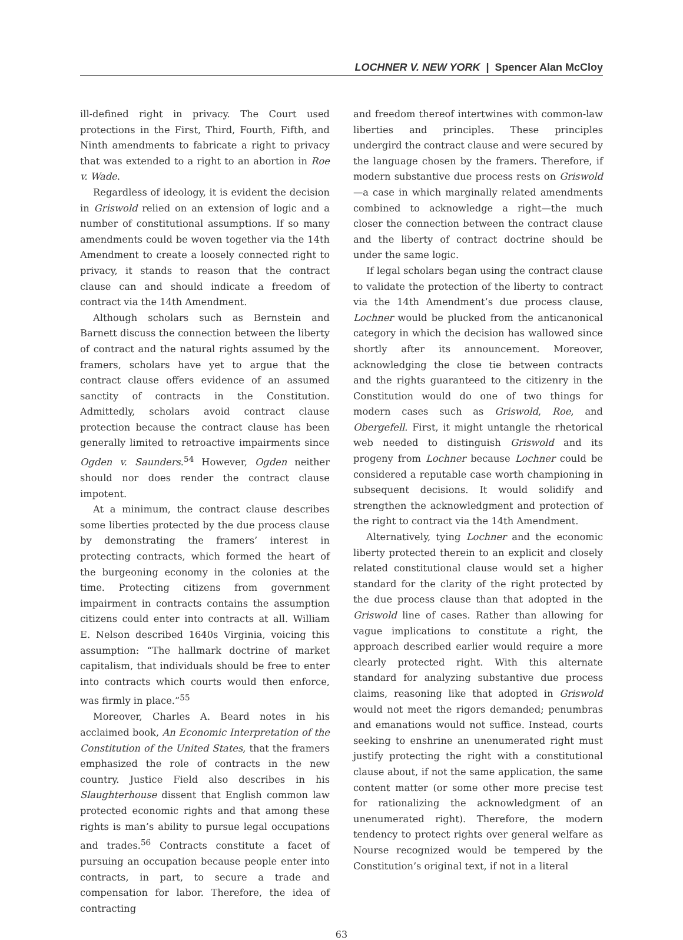LOCHNER V. NEW YORK | Spencer Alan McCloy
ill-defined right in privacy. The Court used protections in the First, Third, Fourth, Fifth, and Ninth amendments to fabricate a right to privacy that was extended to a right to an abortion in Roe v. Wade.
Regardless of ideology, it is evident the decision in Griswold relied on an extension of logic and a number of constitutional assumptions. If so many amendments could be woven together via the 14th Amendment to create a loosely connected right to privacy, it stands to reason that the contract clause can and should indicate a freedom of contract via the 14th Amendment.
Although scholars such as Bernstein and Barnett discuss the connection between the liberty of contract and the natural rights assumed by the framers, scholars have yet to argue that the contract clause offers evidence of an assumed sanctity of contracts in the Constitution. Admittedly, scholars avoid contract clause protection because the contract clause has been generally limited to retroactive impairments since Ogden v. Saunders.<sup>54</sup> However, Ogden neither should nor does render the contract clause impotent.
At a minimum, the contract clause describes some liberties protected by the due process clause by demonstrating the framers’ interest in protecting contracts, which formed the heart of the burgeoning economy in the colonies at the time. Protecting citizens from government impairment in contracts contains the assumption citizens could enter into contracts at all. William E. Nelson described 1640s Virginia, voicing this assumption: “The hallmark doctrine of market capitalism, that individuals should be free to enter into contracts which courts would then enforce, was firmly in place.”<sup>55</sup>
Moreover, Charles A. Beard notes in his acclaimed book, An Economic Interpretation of the Constitution of the United States, that the framers emphasized the role of contracts in the new country. Justice Field also describes in his Slaughterhouse dissent that English common law protected economic rights and that among these rights is man’s ability to pursue legal occupations and trades.<sup>56</sup> Contracts constitute a facet of pursuing an occupation because people enter into contracts, in part, to secure a trade and compensation for labor. Therefore, the idea of contracting
and freedom thereof intertwines with common-law liberties and principles. These principles undergird the contract clause and were secured by the language chosen by the framers. Therefore, if modern substantive due process rests on Griswold—a case in which marginally related amendments combined to acknowledge a right—the much closer the connection between the contract clause and the liberty of contract doctrine should be under the same logic.
If legal scholars began using the contract clause to validate the protection of the liberty to contract via the 14th Amendment’s due process clause, Lochner would be plucked from the anticanonical category in which the decision has wallowed since shortly after its announcement. Moreover, acknowledging the close tie between contracts and the rights guaranteed to the citizenry in the Constitution would do one of two things for modern cases such as Griswold, Roe, and Obergefell. First, it might untangle the rhetorical web needed to distinguish Griswold and its progeny from Lochner because Lochner could be considered a reputable case worth championing in subsequent decisions. It would solidify and strengthen the acknowledgment and protection of the right to contract via the 14th Amendment.
Alternatively, tying Lochner and the economic liberty protected therein to an explicit and closely related constitutional clause would set a higher standard for the clarity of the right protected by the due process clause than that adopted in the Griswold line of cases. Rather than allowing for vague implications to constitute a right, the approach described earlier would require a more clearly protected right. With this alternate standard for analyzing substantive due process claims, reasoning like that adopted in Griswold would not meet the rigors demanded; penumbras and emanations would not suffice. Instead, courts seeking to enshrine an unenumerated right must justify protecting the right with a constitutional clause about, if not the same application, the same content matter (or some other more precise test for rationalizing the acknowledgment of an unenumerated right). Therefore, the modern tendency to protect rights over general welfare as Nourse recognized would be tempered by the Constitution’s original text, if not in a literal
63